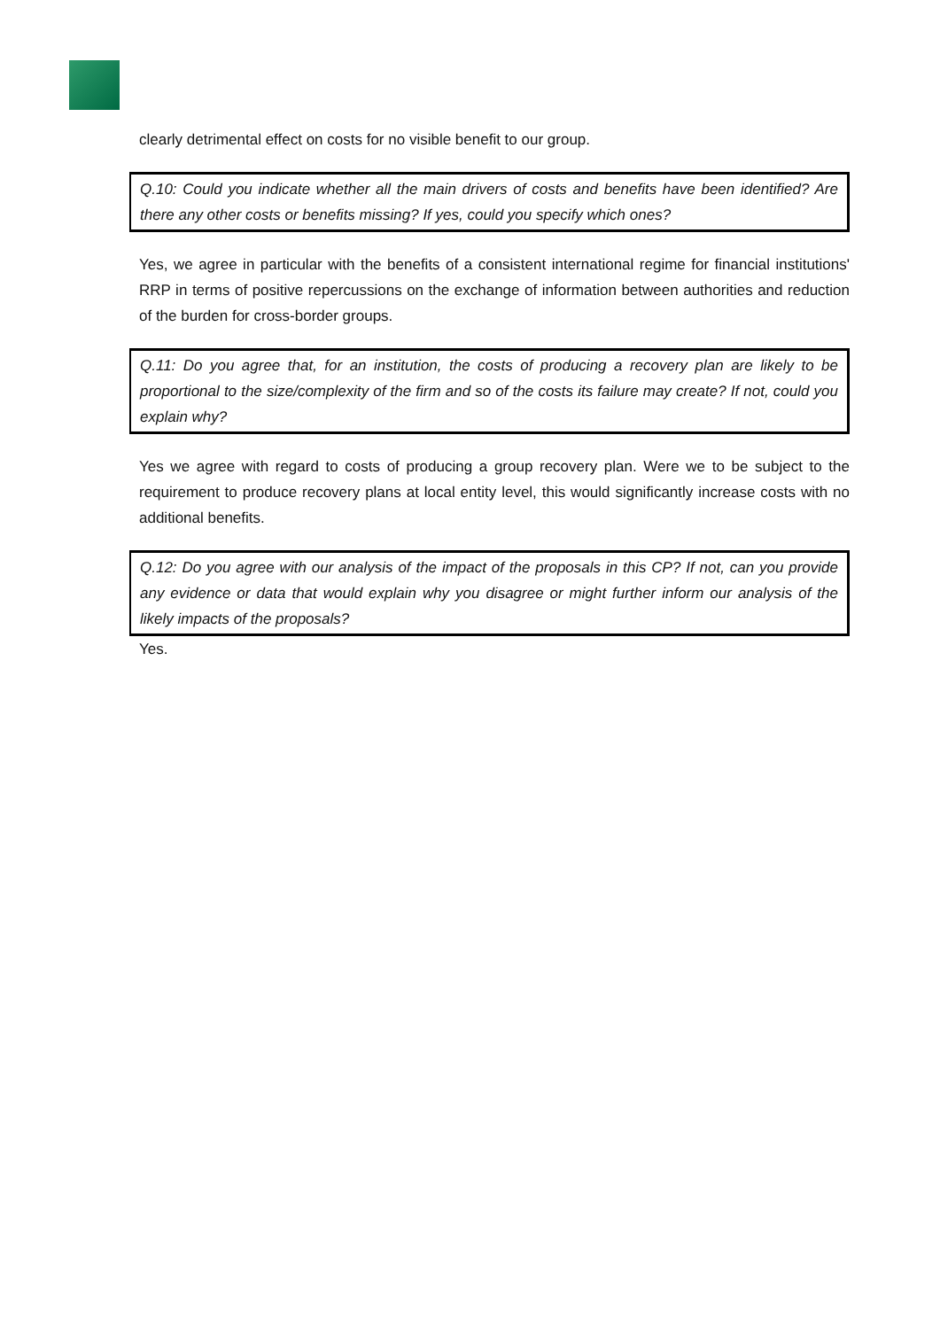clearly detrimental effect on costs for no visible benefit to our group.
Q.10: Could you indicate whether all the main drivers of costs and benefits have been identified? Are there any other costs or benefits missing? If yes, could you specify which ones?
Yes, we agree in particular with the benefits of a consistent international regime for financial institutions' RRP in terms of positive repercussions on the exchange of information between authorities and reduction of the burden for cross-border groups.
Q.11: Do you agree that, for an institution, the costs of producing a recovery plan are likely to be proportional to the size/complexity of the firm and so of the costs its failure may create? If not, could you explain why?
Yes we agree with regard to costs of producing a group recovery plan. Were we to be subject to the requirement to produce recovery plans at local entity level, this would significantly increase costs with no additional benefits.
Q.12: Do you agree with our analysis of the impact of the proposals in this CP? If not, can you provide any evidence or data that would explain why you disagree or might further inform our analysis of the likely impacts of the proposals?
Yes.